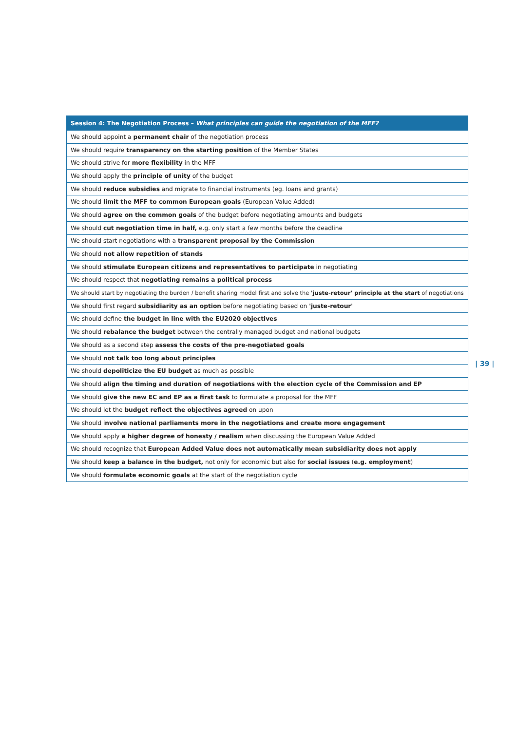| Session 4: The Negotiation Process – What principles can guide the negotiation of the MFF? |
| --- |
| We should appoint a permanent chair of the negotiation process |
| We should require transparency on the starting position of the Member States |
| We should strive for more flexibility in the MFF |
| We should apply the principle of unity of the budget |
| We should reduce subsidies and migrate to financial instruments (eg. loans and grants) |
| We should limit the MFF to common European goals (European Value Added) |
| We should agree on the common goals of the budget before negotiating amounts and budgets |
| We should cut negotiation time in half, e.g. only start a few months before the deadline |
| We should start negotiations with a transparent proposal by the Commission |
| We should not allow repetition of stands |
| We should stimulate European citizens and representatives to participate in negotiating |
| We should respect that negotiating remains a political process |
| We should start by negotiating the burden / benefit sharing model first and solve the 'juste-retour' principle at the start of negotiations |
| We should first regard subsidiarity as an option before negotiating based on 'juste-retour' |
| We should define the budget in line with the EU2020 objectives |
| We should rebalance the budget between the centrally managed budget and national budgets |
| We should as a second step assess the costs of the pre-negotiated goals |
| We should not talk too long about principles |
| We should depoliticize the EU budget as much as possible |
| We should align the timing and duration of negotiations with the election cycle of the Commission and EP |
| We should give the new EC and EP as a first task to formulate a proposal for the MFF |
| We should let the budget reflect the objectives agreed on upon |
| We should i nvolve national parliaments more in the negotiations and create more engagement |
| We should apply a higher degree of honesty / realism when discussing the European Value Added |
| We should recognize that European Added Value does not automatically mean subsidiarity does not apply |
| We should keep a balance in the budget, not only for economic but also for social issues ( e.g. employment ) |
| We should formulate economic goals at the start of the negotiation cycle |
| 39 |